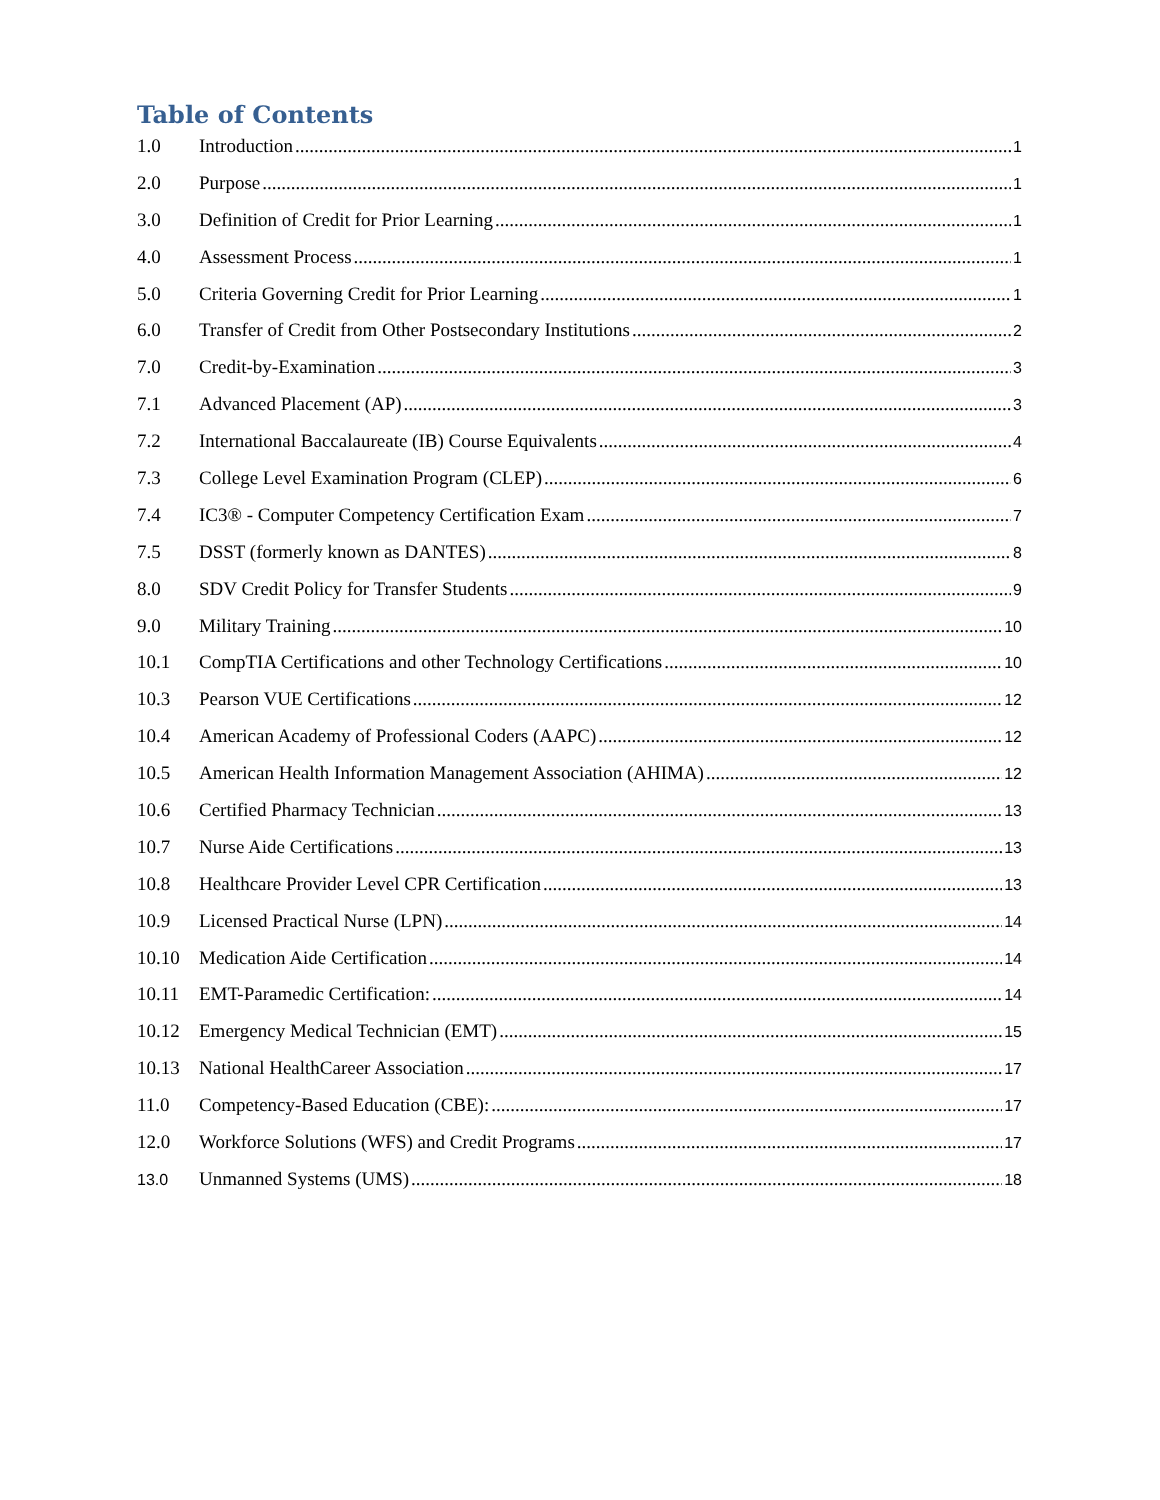Table of Contents
1.0 Introduction 1
2.0 Purpose 1
3.0 Definition of Credit for Prior Learning 1
4.0 Assessment Process 1
5.0 Criteria Governing Credit for Prior Learning 1
6.0 Transfer of Credit from Other Postsecondary Institutions 2
7.0 Credit-by-Examination 3
7.1 Advanced Placement (AP) 3
7.2 International Baccalaureate (IB) Course Equivalents 4
7.3 College Level Examination Program (CLEP) 6
7.4 IC3® - Computer Competency Certification Exam 7
7.5 DSST (formerly known as DANTES) 8
8.0 SDV Credit Policy for Transfer Students 9
9.0 Military Training 10
10.1 CompTIA Certifications and other Technology Certifications 10
10.3 Pearson VUE Certifications 12
10.4 American Academy of Professional Coders (AAPC) 12
10.5 American Health Information Management Association (AHIMA) 12
10.6 Certified Pharmacy Technician 13
10.7 Nurse Aide Certifications 13
10.8 Healthcare Provider Level CPR Certification 13
10.9 Licensed Practical Nurse (LPN) 14
10.10 Medication Aide Certification 14
10.11 EMT-Paramedic Certification: 14
10.12 Emergency Medical Technician (EMT) 15
10.13 National HealthCareer Association 17
11.0 Competency-Based Education (CBE): 17
12.0 Workforce Solutions (WFS) and Credit Programs 17
13.0
Unmanned Systems (UMS) 18